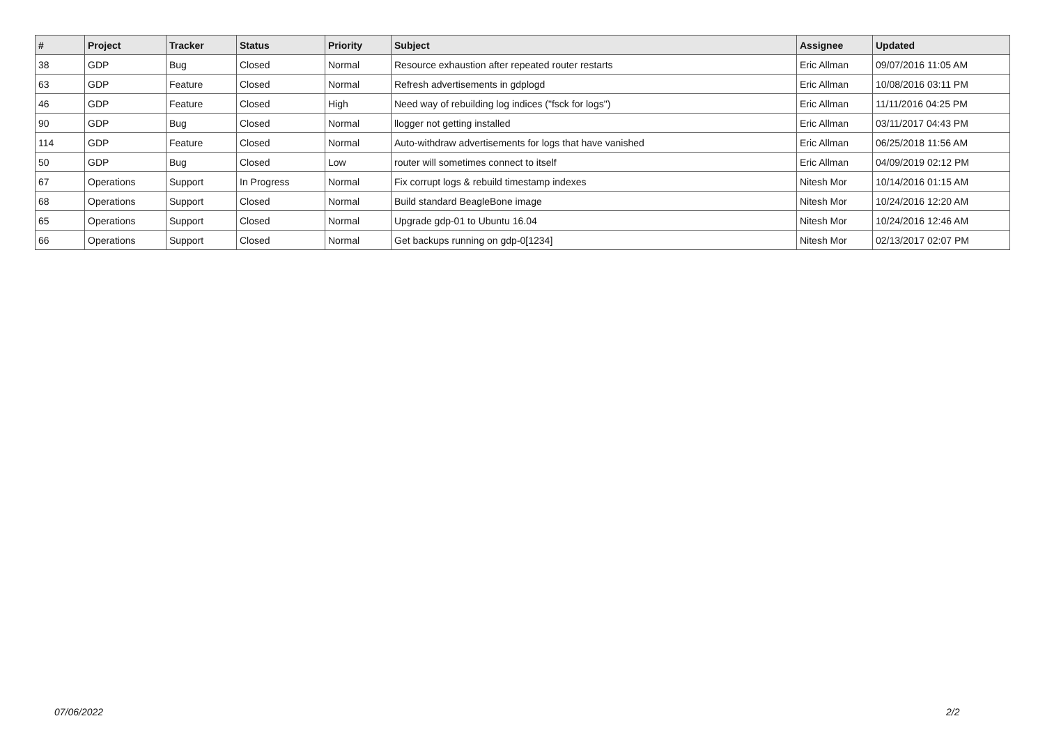| # | Project | Tracker | Status | Priority | Subject | Assignee | Updated |
| --- | --- | --- | --- | --- | --- | --- | --- |
| 38 | GDP | Bug | Closed | Normal | Resource exhaustion after repeated router restarts | Eric Allman | 09/07/2016 11:05 AM |
| 63 | GDP | Feature | Closed | Normal | Refresh advertisements in gdplogd | Eric Allman | 10/08/2016 03:11 PM |
| 46 | GDP | Feature | Closed | High | Need way of rebuilding log indices ("fsck for logs") | Eric Allman | 11/11/2016 04:25 PM |
| 90 | GDP | Bug | Closed | Normal | llogger not getting installed | Eric Allman | 03/11/2017 04:43 PM |
| 114 | GDP | Feature | Closed | Normal | Auto-withdraw advertisements for logs that have vanished | Eric Allman | 06/25/2018 11:56 AM |
| 50 | GDP | Bug | Closed | Low | router will sometimes connect to itself | Eric Allman | 04/09/2019 02:12 PM |
| 67 | Operations | Support | In Progress | Normal | Fix corrupt logs & rebuild timestamp indexes | Nitesh Mor | 10/14/2016 01:15 AM |
| 68 | Operations | Support | Closed | Normal | Build standard BeagleBone image | Nitesh Mor | 10/24/2016 12:20 AM |
| 65 | Operations | Support | Closed | Normal | Upgrade gdp-01 to Ubuntu 16.04 | Nitesh Mor | 10/24/2016 12:46 AM |
| 66 | Operations | Support | Closed | Normal | Get backups running on gdp-0[1234] | Nitesh Mor | 02/13/2017 02:07 PM |
07/06/2022 2/2